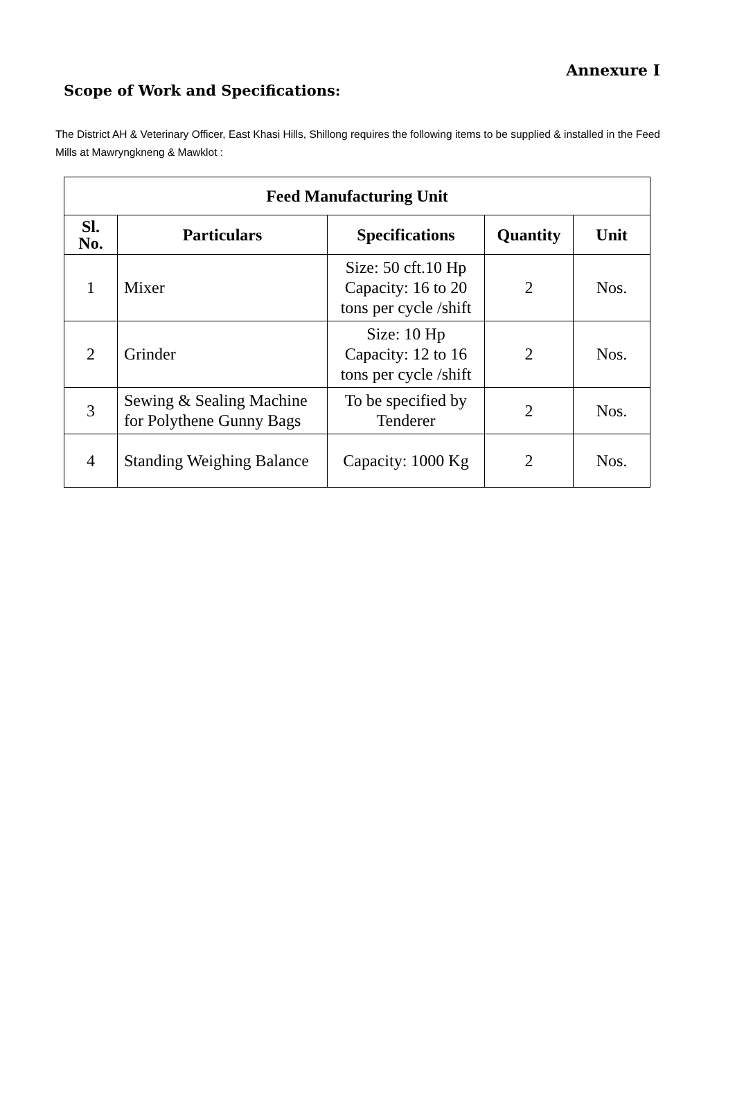Annexure I
Scope of Work and Specifications:
The District AH & Veterinary Officer, East Khasi Hills, Shillong requires the following items to be supplied & installed in the Feed Mills at Mawryngkneng & Mawklot :
| Feed Manufacturing Unit | | | | |
| --- | --- | --- | --- | --- |
| Sl. No. | Particulars | Specifications | Quantity | Unit |
| 1 | Mixer | Size: 50 cft.10 Hp Capacity: 16 to 20 tons per cycle /shift | 2 | Nos. |
| 2 | Grinder | Size: 10 Hp Capacity: 12 to 16 tons per cycle /shift | 2 | Nos. |
| 3 | Sewing & Sealing Machine for Polythene Gunny Bags | To be specified by Tenderer | 2 | Nos. |
| 4 | Standing Weighing Balance | Capacity: 1000 Kg | 2 | Nos. |